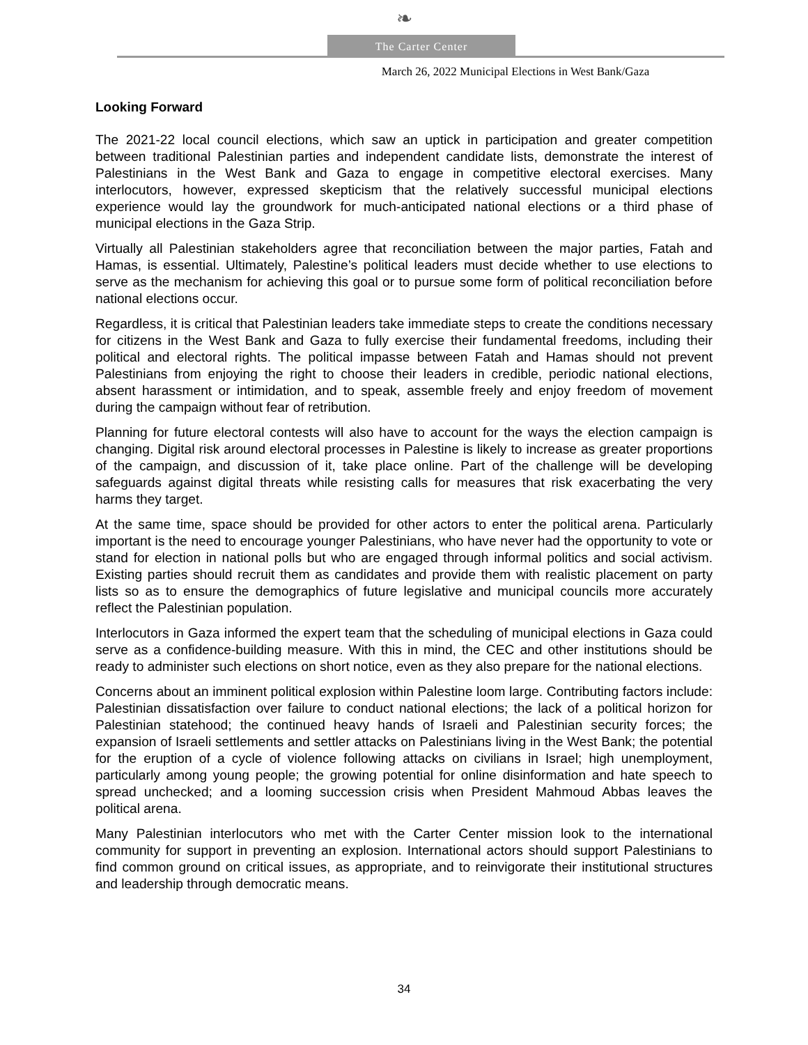❧
The Carter Center
March 26, 2022 Municipal Elections in West Bank/Gaza
Looking Forward
The 2021-22 local council elections, which saw an uptick in participation and greater competition between traditional Palestinian parties and independent candidate lists, demonstrate the interest of Palestinians in the West Bank and Gaza to engage in competitive electoral exercises. Many interlocutors, however, expressed skepticism that the relatively successful municipal elections experience would lay the groundwork for much-anticipated national elections or a third phase of municipal elections in the Gaza Strip.
Virtually all Palestinian stakeholders agree that reconciliation between the major parties, Fatah and Hamas, is essential. Ultimately, Palestine’s political leaders must decide whether to use elections to serve as the mechanism for achieving this goal or to pursue some form of political reconciliation before national elections occur.
Regardless, it is critical that Palestinian leaders take immediate steps to create the conditions necessary for citizens in the West Bank and Gaza to fully exercise their fundamental freedoms, including their political and electoral rights. The political impasse between Fatah and Hamas should not prevent Palestinians from enjoying the right to choose their leaders in credible, periodic national elections, absent harassment or intimidation, and to speak, assemble freely and enjoy freedom of movement during the campaign without fear of retribution.
Planning for future electoral contests will also have to account for the ways the election campaign is changing. Digital risk around electoral processes in Palestine is likely to increase as greater proportions of the campaign, and discussion of it, take place online. Part of the challenge will be developing safeguards against digital threats while resisting calls for measures that risk exacerbating the very harms they target.
At the same time, space should be provided for other actors to enter the political arena. Particularly important is the need to encourage younger Palestinians, who have never had the opportunity to vote or stand for election in national polls but who are engaged through informal politics and social activism. Existing parties should recruit them as candidates and provide them with realistic placement on party lists so as to ensure the demographics of future legislative and municipal councils more accurately reflect the Palestinian population.
Interlocutors in Gaza informed the expert team that the scheduling of municipal elections in Gaza could serve as a confidence-building measure. With this in mind, the CEC and other institutions should be ready to administer such elections on short notice, even as they also prepare for the national elections.
Concerns about an imminent political explosion within Palestine loom large. Contributing factors include: Palestinian dissatisfaction over failure to conduct national elections; the lack of a political horizon for Palestinian statehood; the continued heavy hands of Israeli and Palestinian security forces; the expansion of Israeli settlements and settler attacks on Palestinians living in the West Bank; the potential for the eruption of a cycle of violence following attacks on civilians in Israel; high unemployment, particularly among young people; the growing potential for online disinformation and hate speech to spread unchecked; and a looming succession crisis when President Mahmoud Abbas leaves the political arena.
Many Palestinian interlocutors who met with the Carter Center mission look to the international community for support in preventing an explosion. International actors should support Palestinians to find common ground on critical issues, as appropriate, and to reinvigorate their institutional structures and leadership through democratic means.
34